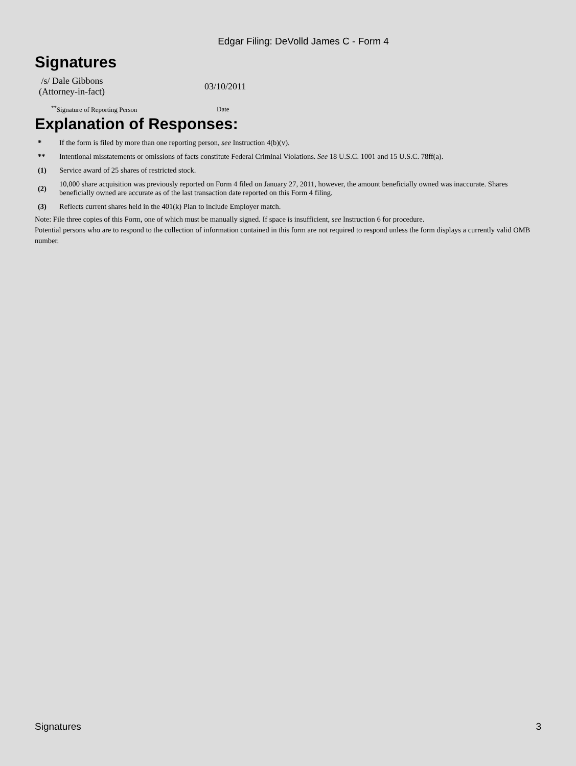Edgar Filing: DeVolld James C - Form 4
Signatures
| /s/ Dale Gibbons (Attorney-in-fact) | 03/10/2011 |
| <sup>**</sup> Signature of Reporting Person | Date |
Explanation of Responses:
| * | If the form is filed by more than one reporting person, see Instruction 4(b)(v). |
| ** | Intentional misstatements or omissions of facts constitute Federal Criminal Violations. See 18 U.S.C. 1001 and 15 U.S.C. 78ff(a). |
| (1) | Service award of 25 shares of restricted stock. |
| (2) | 10,000 share acquisition was previously reported on Form 4 filed on January 27, 2011, however, the amount beneficially owned was inaccurate. Shares beneficially owned are accurate as of the last transaction date reported on this Form 4 filing. |
| (3) | Reflects current shares held in the 401(k) Plan to include Employer match. |
Note: File three copies of this Form, one of which must be manually signed. If space is insufficient, see Instruction 6 for procedure.
Potential persons who are to respond to the collection of information contained in this form are not required to respond unless the form displays a currently valid OMB number.
Signatures 3